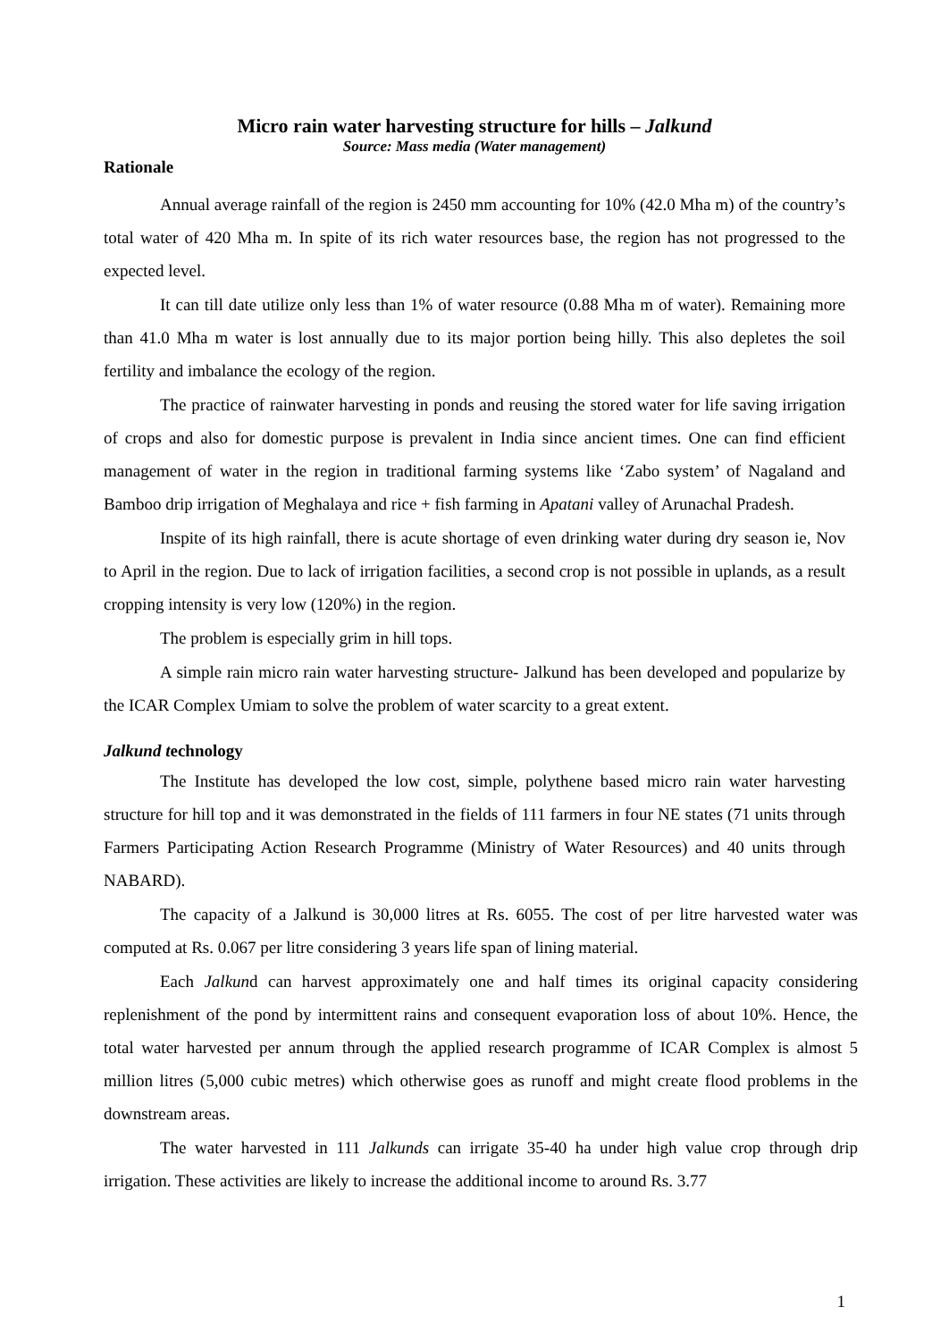Micro rain water harvesting structure for hills – Jalkund
Source: Mass media (Water management)
Rationale
Annual average rainfall of the region is 2450 mm accounting for 10% (42.0 Mha m) of the country’s total water of 420 Mha m. In spite of its rich water resources base, the region has not progressed to the expected level.
It can till date utilize only less than 1% of water resource (0.88 Mha m of water). Remaining more than 41.0 Mha m water is lost annually due to its major portion being hilly. This also depletes the soil fertility and imbalance the ecology of the region.
The practice of rainwater harvesting in ponds and reusing the stored water for life saving irrigation of crops and also for domestic purpose is prevalent in India since ancient times. One can find efficient management of water in the region in traditional farming systems like ‘Zabo system’ of Nagaland and Bamboo drip irrigation of Meghalaya and rice + fish farming in Apatani valley of Arunachal Pradesh.
Inspite of its high rainfall, there is acute shortage of even drinking water during dry season ie, Nov to April in the region. Due to lack of irrigation facilities, a second crop is not possible in uplands, as a result cropping intensity is very low (120%) in the region.
The problem is especially grim in hill tops.
A simple rain micro rain water harvesting structure- Jalkund has been developed and popularize by the ICAR Complex Umiam to solve the problem of water scarcity to a great extent.
Jalkund technology
The Institute has developed the low cost, simple, polythene based micro rain water harvesting structure for hill top and it was demonstrated in the fields of 111 farmers in four NE states (71 units through Farmers Participating Action Research Programme (Ministry of Water Resources) and 40 units through NABARD).
The capacity of a Jalkund is 30,000 litres at Rs. 6055. The cost of per litre harvested water was computed at Rs. 0.067 per litre considering 3 years life span of lining material.
Each Jalkund can harvest approximately one and half times its original capacity considering replenishment of the pond by intermittent rains and consequent evaporation loss of about 10%. Hence, the total water harvested per annum through the applied research programme of ICAR Complex is almost 5 million litres (5,000 cubic metres) which otherwise goes as runoff and might create flood problems in the downstream areas.
The water harvested in 111 Jalkunds can irrigate 35-40 ha under high value crop through drip irrigation. These activities are likely to increase the additional income to around Rs. 3.77
1